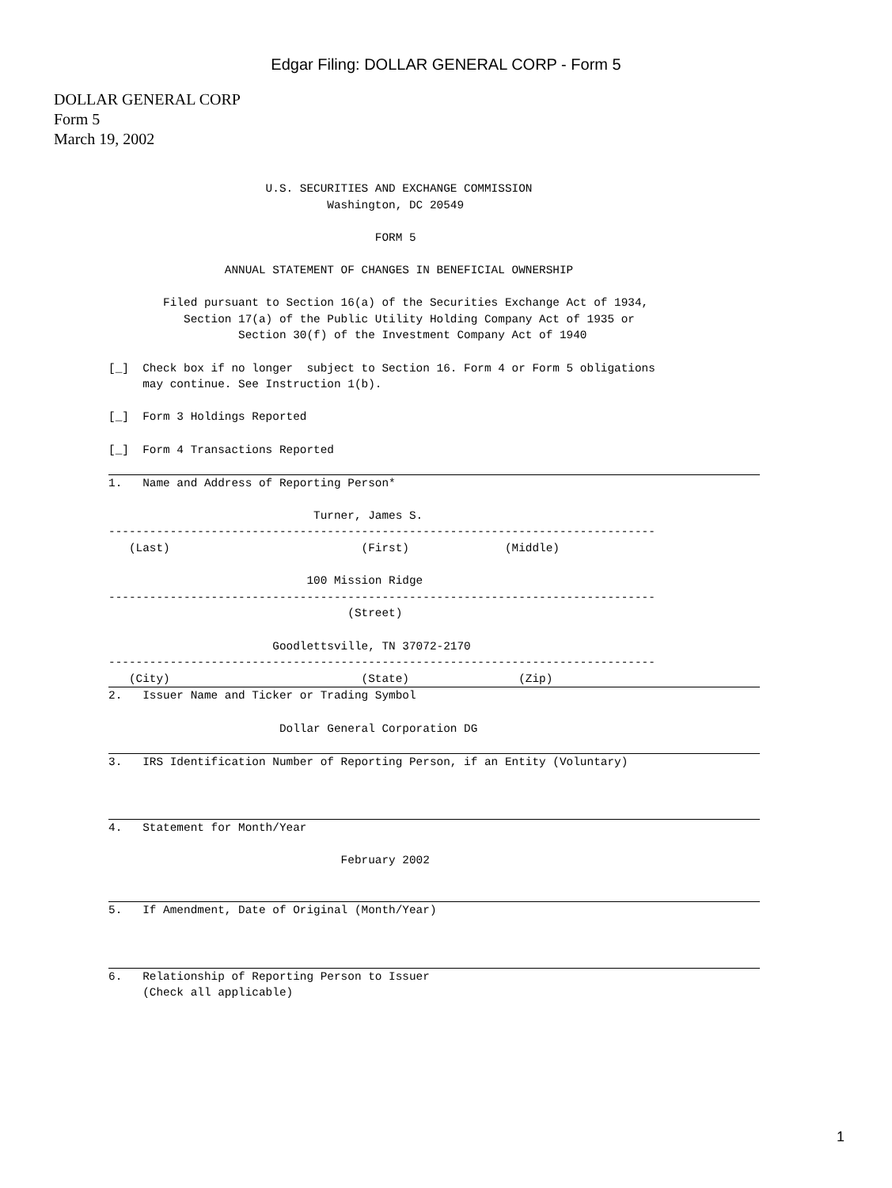Edgar Filing: DOLLAR GENERAL CORP - Form 5
DOLLAR GENERAL CORP
Form 5
March 19, 2002
                       U.S. SECURITIES AND EXCHANGE COMMISSION
                                Washington, DC 20549

                                       FORM 5

                 ANNUAL STATEMENT OF CHANGES IN BENEFICIAL OWNERSHIP

        Filed pursuant to Section 16(a) of the Securities Exchange Act of 1934,
           Section 17(a) of the Public Utility Holding Company Act of 1935 or
                   Section 30(f) of the Investment Company Act of 1940

[_]  Check box if no longer  subject to Section 16. Form 4 or Form 5 obligations
     may continue. See Instruction 1(b).

[_]  Form 3 Holdings Reported

[_]  Form 4 Transactions Reported
1.   Name and Address of Reporting Person*

                              Turner, James S.
--------------------------------------------------------------------------------
   (Last)                            (First)              (Middle)

                             100 Mission Ridge
--------------------------------------------------------------------------------
                                   (Street)

                        Goodlettsville, TN 37072-2170
--------------------------------------------------------------------------------
   (City)                            (State)                (Zip)
2.   Issuer Name and Ticker or Trading Symbol

                         Dollar General Corporation DG
3.   IRS Identification Number of Reporting Person, if an Entity (Voluntary)
4.   Statement for Month/Year

                                  February 2002
5.   If Amendment, Date of Original (Month/Year)
6.   Relationship of Reporting Person to Issuer
     (Check all applicable)
1